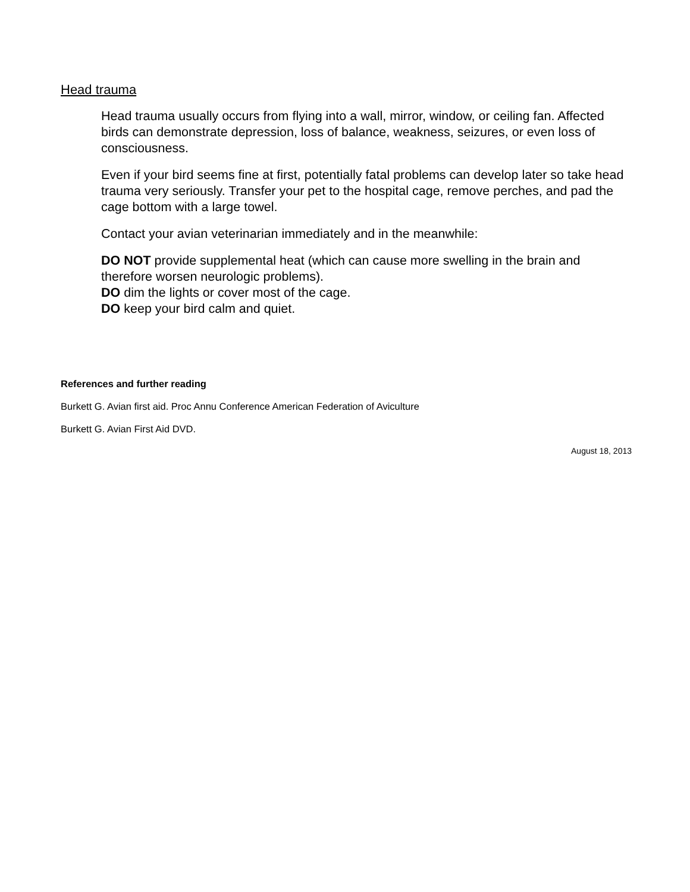Head trauma
Head trauma usually occurs from flying into a wall, mirror, window, or ceiling fan. Affected birds can demonstrate depression, loss of balance, weakness, seizures, or even loss of consciousness.
Even if your bird seems fine at first, potentially fatal problems can develop later so take head trauma very seriously. Transfer your pet to the hospital cage, remove perches, and pad the cage bottom with a large towel.
Contact your avian veterinarian immediately and in the meanwhile:
DO NOT provide supplemental heat (which can cause more swelling in the brain and therefore worsen neurologic problems).
DO dim the lights or cover most of the cage.
DO keep your bird calm and quiet.
References and further reading
Burkett G. Avian first aid. Proc Annu Conference American Federation of Aviculture
Burkett G. Avian First Aid DVD.
August 18, 2013